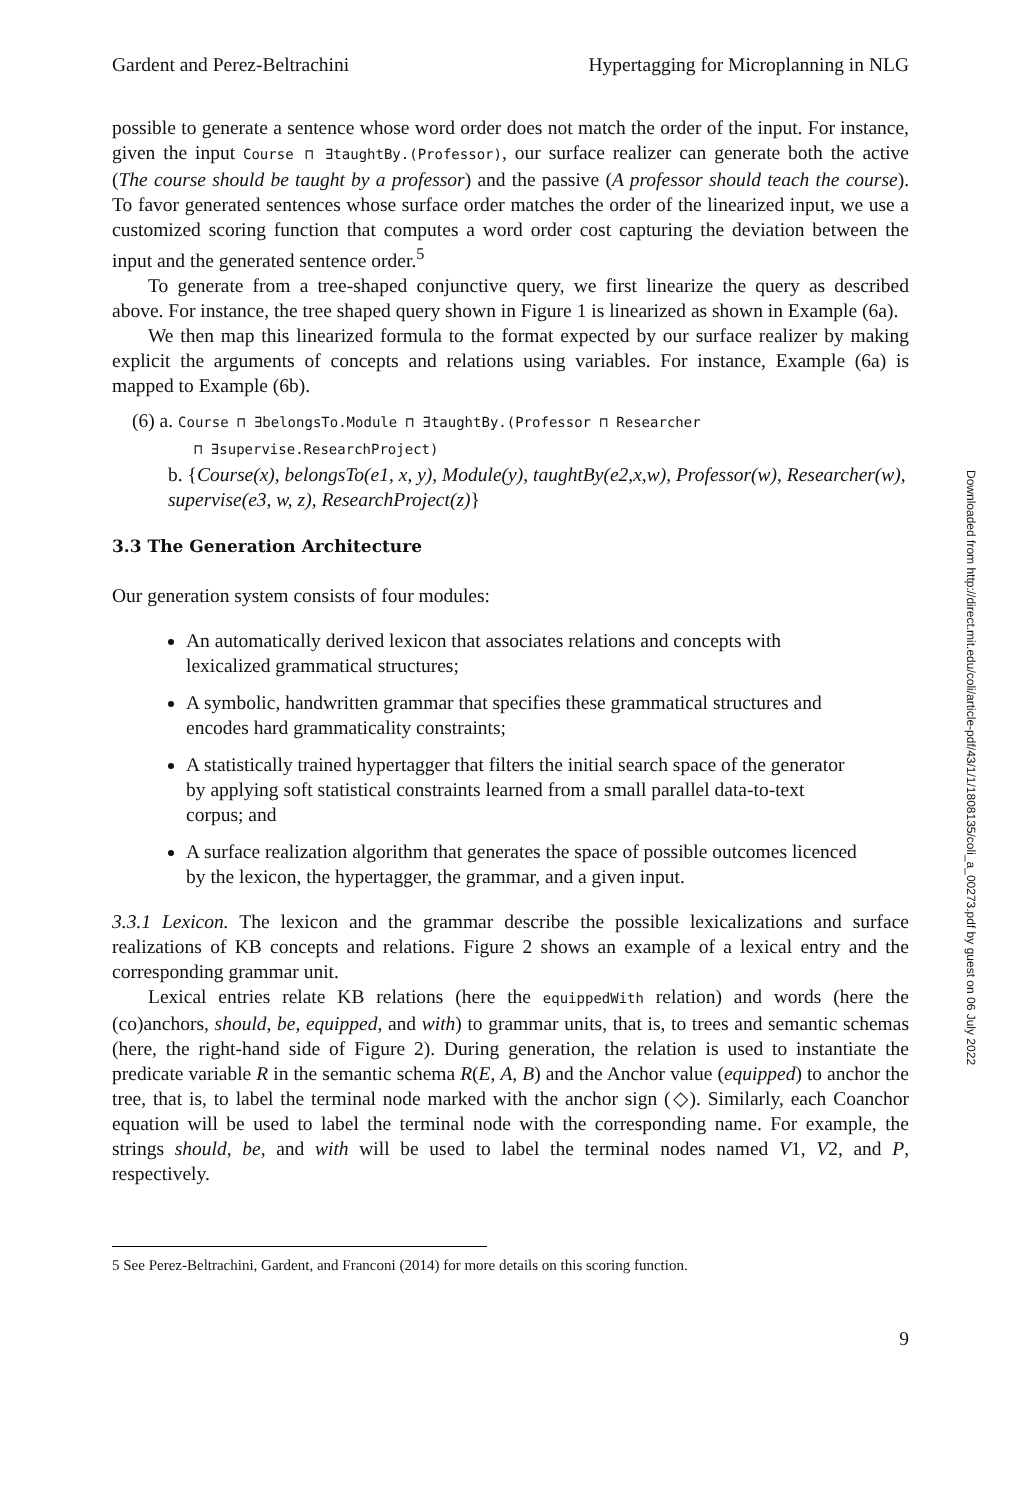Gardent and Perez-Beltrachini Hypertagging for Microplanning in NLG
possible to generate a sentence whose word order does not match the order of the input. For instance, given the input Course ⊓ ∃taughtBy.(Professor), our surface realizer can generate both the active (The course should be taught by a professor) and the passive (A professor should teach the course). To favor generated sentences whose surface order matches the order of the linearized input, we use a customized scoring function that computes a word order cost capturing the deviation between the input and the generated sentence order.<sup>5</sup>
To generate from a tree-shaped conjunctive query, we first linearize the query as described above. For instance, the tree shaped query shown in Figure 1 is linearized as shown in Example (6a).
We then map this linearized formula to the format expected by our surface realizer by making explicit the arguments of concepts and relations using variables. For instance, Example (6a) is mapped to Example (6b).
(6) a. Course ⊓ ∃belongsTo.Module ⊓ ∃taughtBy.(Professor ⊓ Researcher
⊓ ∃supervise.ResearchProject)
b. {Course(x), belongsTo(e1, x, y), Module(y), taughtBy(e2,x,w), Professor(w), Researcher(w), supervise(e3, w, z), ResearchProject(z)}
3.3 The Generation Architecture
Our generation system consists of four modules:
An automatically derived lexicon that associates relations and concepts with lexicalized grammatical structures;
A symbolic, handwritten grammar that specifies these grammatical structures and encodes hard grammaticality constraints;
A statistically trained hypertagger that filters the initial search space of the generator by applying soft statistical constraints learned from a small parallel data-to-text corpus; and
A surface realization algorithm that generates the space of possible outcomes licenced by the lexicon, the hypertagger, the grammar, and a given input.
3.3.1 Lexicon. The lexicon and the grammar describe the possible lexicalizations and surface realizations of KB concepts and relations. Figure 2 shows an example of a lexical entry and the corresponding grammar unit.
Lexical entries relate KB relations (here the equippedWith relation) and words (here the (co)anchors, should, be, equipped, and with) to grammar units, that is, to trees and semantic schemas (here, the right-hand side of Figure 2). During generation, the relation is used to instantiate the predicate variable R in the semantic schema R(E, A, B) and the Anchor value (equipped) to anchor the tree, that is, to label the terminal node marked with the anchor sign (◇). Similarly, each Coanchor equation will be used to label the terminal node with the corresponding name. For example, the strings should, be, and with will be used to label the terminal nodes named V1, V2, and P, respectively.
5 See Perez-Beltrachini, Gardent, and Franconi (2014) for more details on this scoring function.
9
Downloaded from http://direct.mit.edu/coli/article-pdf/43/1/1/1808135/coli_a_00273.pdf by guest on 06 July 2022